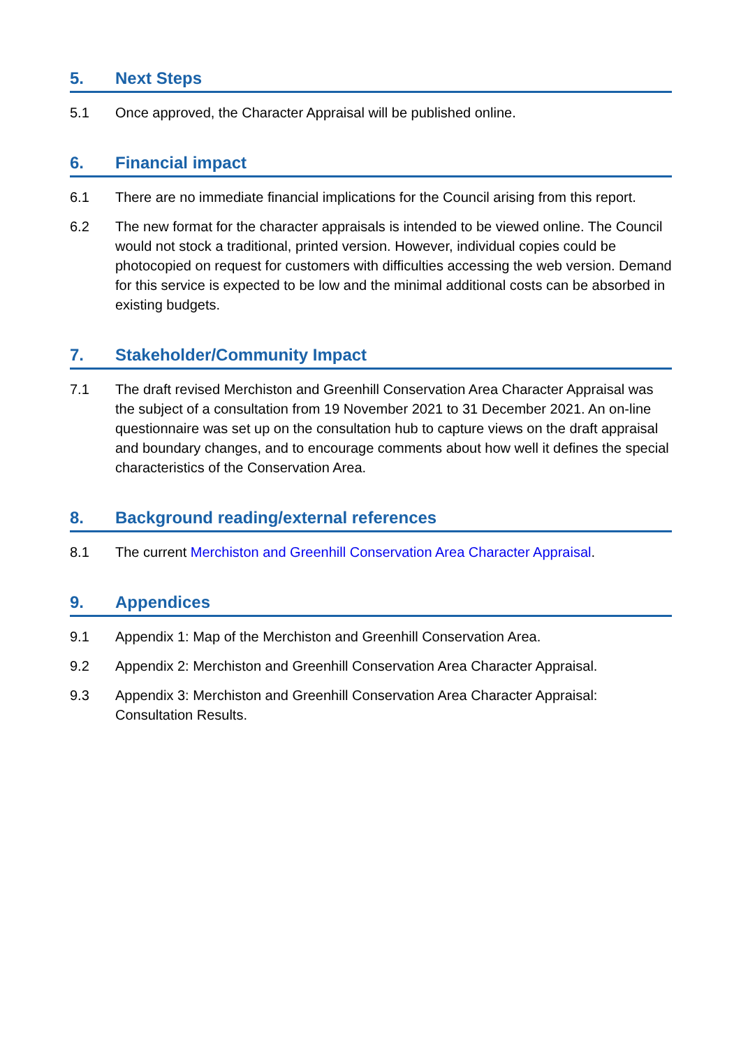5. Next Steps
5.1 Once approved, the Character Appraisal will be published online.
6. Financial impact
6.1 There are no immediate financial implications for the Council arising from this report.
6.2 The new format for the character appraisals is intended to be viewed online. The Council would not stock a traditional, printed version. However, individual copies could be photocopied on request for customers with difficulties accessing the web version. Demand for this service is expected to be low and the minimal additional costs can be absorbed in existing budgets.
7. Stakeholder/Community Impact
7.1 The draft revised Merchiston and Greenhill Conservation Area Character Appraisal was the subject of a consultation from 19 November 2021 to 31 December 2021. An on-line questionnaire was set up on the consultation hub to capture views on the draft appraisal and boundary changes, and to encourage comments about how well it defines the special characteristics of the Conservation Area.
8. Background reading/external references
8.1 The current Merchiston and Greenhill Conservation Area Character Appraisal.
9. Appendices
9.1 Appendix 1: Map of the Merchiston and Greenhill Conservation Area.
9.2 Appendix 2: Merchiston and Greenhill Conservation Area Character Appraisal.
9.3 Appendix 3: Merchiston and Greenhill Conservation Area Character Appraisal: Consultation Results.